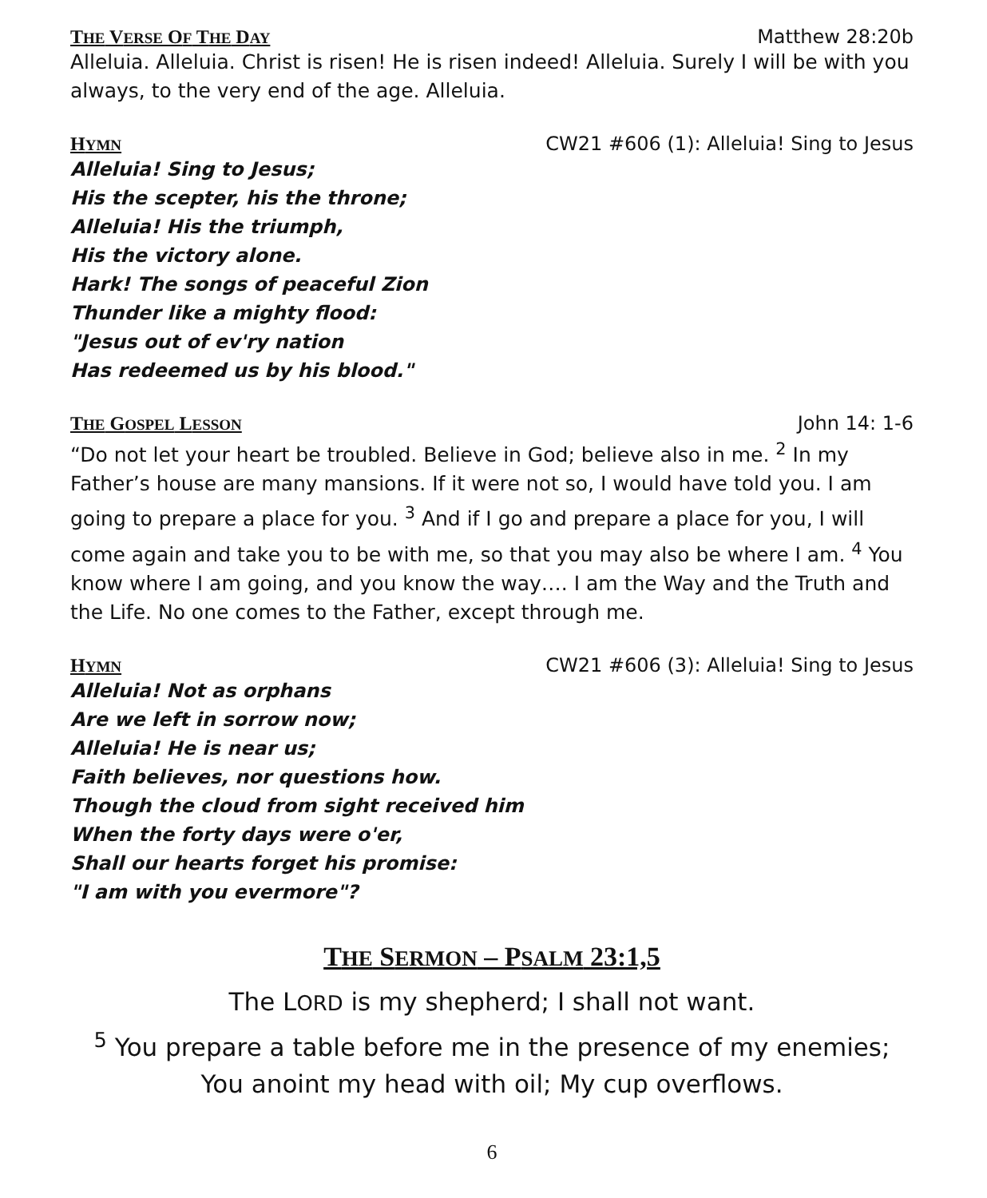THE VERSE OF THE DAY Matthew 28:20b
Alleluia. Alleluia. Christ is risen! He is risen indeed! Alleluia. Surely I will be with you always, to the very end of the age. Alleluia.
HYMN CW21 #606 (1): Alleluia! Sing to Jesus
Alleluia! Sing to Jesus;
His the scepter, his the throne;
Alleluia! His the triumph,
His the victory alone.
Hark! The songs of peaceful Zion
Thunder like a mighty flood:
"Jesus out of ev'ry nation
Has redeemed us by his blood."
THE GOSPEL LESSON John 14: 1-6
“Do not let your heart be troubled. Believe in God; believe also in me. <sup>2</sup> In my Father’s house are many mansions. If it were not so, I would have told you. I am going to prepare a place for you. <sup>3</sup> And if I go and prepare a place for you, I will come again and take you to be with me, so that you may also be where I am. <sup>4</sup> You know where I am going, and you know the way…. I am the Way and the Truth and the Life. No one comes to the Father, except through me.
HYMN CW21 #606 (3): Alleluia! Sing to Jesus
Alleluia! Not as orphans
Are we left in sorrow now;
Alleluia! He is near us;
Faith believes, nor questions how.
Though the cloud from sight received him
When the forty days were o'er,
Shall our hearts forget his promise:
"I am with you evermore"?
THE SERMON – PSALM 23:1,5
The LORD is my shepherd; I shall not want.
<sup>5</sup> You prepare a table before me in the presence of my enemies;
You anoint my head with oil; My cup overflows.
6